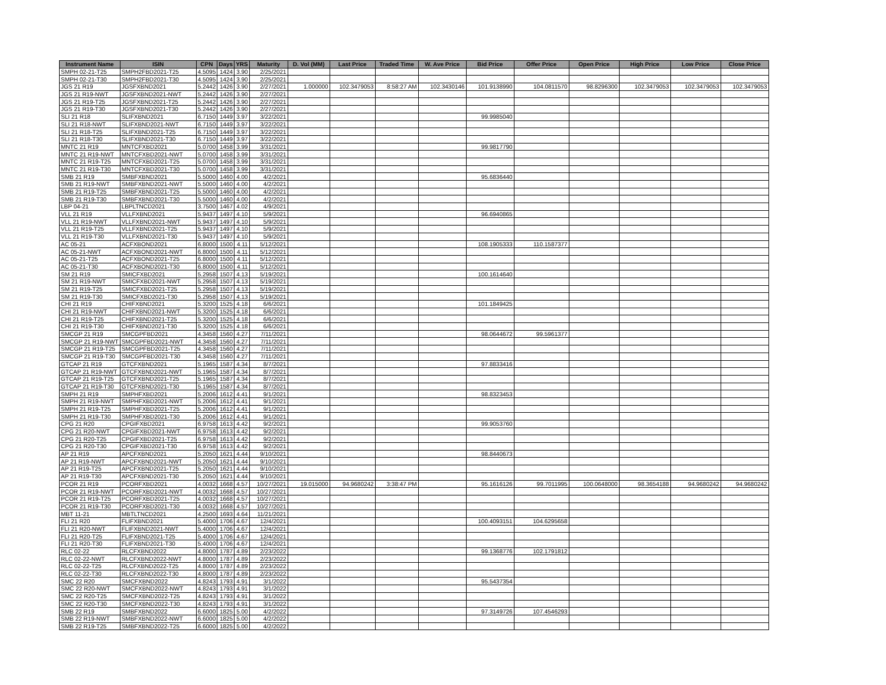| Instrument Name | ISIN | CPN | Days | YRS | Maturity | D. Vol (MM) | Last Price | Traded Time | W. Ave Price | Bid Price | Offer Price | Open Price | High Price | Low Price | Close Price |
| --- | --- | --- | --- | --- | --- | --- | --- | --- | --- | --- | --- | --- | --- | --- | --- |
| SMPH 02-21-T25 | SMPH2FBD2021-T25 | 4.5095 | 1424 | 3.90 | 2/25/2021 | | | | | | | | | | |
| SMPH 02-21-T30 | SMPH2FBD2021-T30 | 4.5095 | 1424 | 3.90 | 2/25/2021 | | | | | | | | | | |
| JGS 21 R19 | JGSFXBND2021 | 5.2442 | 1426 | 3.90 | 2/27/2021 | 1.000000 | 102.3479053 | 8:58:27 AM | 102.3430146 | 101.9138990 | 104.0811570 | 98.8296300 | 102.3479053 | 102.3479053 | 102.3479053 |
| JGS 21 R19-NWT | JGSFXBND2021-NWT | 5.2442 | 1426 | 3.90 | 2/27/2021 | | | | | | | | | | |
| JGS 21 R19-T25 | JGSFXBND2021-T25 | 5.2442 | 1426 | 3.90 | 2/27/2021 | | | | | | | | | | |
| JGS 21 R19-T30 | JGSFXBND2021-T30 | 5.2442 | 1426 | 3.90 | 2/27/2021 | | | | | | | | | | |
| SLI 21 R18 | SLIFXBND2021 | 6.7150 | 1449 | 3.97 | 3/22/2021 | | | | | 99.9985040 | | | | | |
| SLI 21 R18-NWT | SLIFXBND2021-NWT | 6.7150 | 1449 | 3.97 | 3/22/2021 | | | | | | | | | | |
| SLI 21 R18-T25 | SLIFXBND2021-T25 | 6.7150 | 1449 | 3.97 | 3/22/2021 | | | | | | | | | | |
| SLI 21 R18-T30 | SLIFXBND2021-T30 | 6.7150 | 1449 | 3.97 | 3/22/2021 | | | | | | | | | | |
| MNTC 21 R19 | MNTCFXBD2021 | 5.0700 | 1458 | 3.99 | 3/31/2021 | | | | | 99.9817790 | | | | | |
| MNTC 21 R19-NWT | MNTCFXBD2021-NWT | 5.0700 | 1458 | 3.99 | 3/31/2021 | | | | | | | | | | |
| MNTC 21 R19-T25 | MNTCFXBD2021-T25 | 5.0700 | 1458 | 3.99 | 3/31/2021 | | | | | | | | | | |
| MNTC 21 R19-T30 | MNTCFXBD2021-T30 | 5.0700 | 1458 | 3.99 | 3/31/2021 | | | | | | | | | | |
| SMB 21 R19 | SMBFXBND2021 | 5.5000 | 1460 | 4.00 | 4/2/2021 | | | | | 95.6836440 | | | | | |
| SMB 21 R19-NWT | SMBFXBND2021-NWT | 5.5000 | 1460 | 4.00 | 4/2/2021 | | | | | | | | | | |
| SMB 21 R19-T25 | SMBFXBND2021-T25 | 5.5000 | 1460 | 4.00 | 4/2/2021 | | | | | | | | | | |
| SMB 21 R19-T30 | SMBFXBND2021-T30 | 5.5000 | 1460 | 4.00 | 4/2/2021 | | | | | | | | | | |
| LBP 04-21 | LBPLTNCD2021 | 3.7500 | 1467 | 4.02 | 4/9/2021 | | | | | | | | | | |
| VLL 21 R19 | VLLFXBND2021 | 5.9437 | 1497 | 4.10 | 5/9/2021 | | | | | 96.6940865 | | | | | |
| VLL 21 R19-NWT | VLLFXBND2021-NWT | 5.9437 | 1497 | 4.10 | 5/9/2021 | | | | | | | | | | |
| VLL 21 R19-T25 | VLLFXBND2021-T25 | 5.9437 | 1497 | 4.10 | 5/9/2021 | | | | | | | | | | |
| VLL 21 R19-T30 | VLLFXBND2021-T30 | 5.9437 | 1497 | 4.10 | 5/9/2021 | | | | | | | | | | |
| AC 05-21 | ACFXBOND2021 | 6.8000 | 1500 | 4.11 | 5/12/2021 | | | | | 108.1905333 | 110.1587377 | | | | |
| AC 05-21-NWT | ACFXBOND2021-NWT | 6.8000 | 1500 | 4.11 | 5/12/2021 | | | | | | | | | | |
| AC 05-21-T25 | ACFXBOND2021-T25 | 6.8000 | 1500 | 4.11 | 5/12/2021 | | | | | | | | | | |
| AC 05-21-T30 | ACFXBOND2021-T30 | 6.8000 | 1500 | 4.11 | 5/12/2021 | | | | | | | | | | |
| SM 21 R19 | SMICFXBD2021 | 5.2958 | 1507 | 4.13 | 5/19/2021 | | | | | 100.1614640 | | | | | |
| SM 21 R19-NWT | SMICFXBD2021-NWT | 5.2958 | 1507 | 4.13 | 5/19/2021 | | | | | | | | | | |
| SM 21 R19-T25 | SMICFXBD2021-T25 | 5.2958 | 1507 | 4.13 | 5/19/2021 | | | | | | | | | | |
| SM 21 R19-T30 | SMICFXBD2021-T30 | 5.2958 | 1507 | 4.13 | 5/19/2021 | | | | | | | | | | |
| CHI 21 R19 | CHIFXBND2021 | 5.3200 | 1525 | 4.18 | 6/6/2021 | | | | | 101.1849425 | | | | | |
| CHI 21 R19-NWT | CHIFXBND2021-NWT | 5.3200 | 1525 | 4.18 | 6/6/2021 | | | | | | | | | | |
| CHI 21 R19-T25 | CHIFXBND2021-T25 | 5.3200 | 1525 | 4.18 | 6/6/2021 | | | | | | | | | | |
| CHI 21 R19-T30 | CHIFXBND2021-T30 | 5.3200 | 1525 | 4.18 | 6/6/2021 | | | | | | | | | | |
| SMCGP 21 R19 | SMCGPFBD2021 | 4.3458 | 1560 | 4.27 | 7/11/2021 | | | | | 98.0644672 | 99.5961377 | | | | |
| SMCGP 21 R19-NWT | SMCGPFBD2021-NWT | 4.3458 | 1560 | 4.27 | 7/11/2021 | | | | | | | | | | |
| SMCGP 21 R19-T25 | SMCGPFBD2021-T25 | 4.3458 | 1560 | 4.27 | 7/11/2021 | | | | | | | | | | |
| SMCGP 21 R19-T30 | SMCGPFBD2021-T30 | 4.3458 | 1560 | 4.27 | 7/11/2021 | | | | | | | | | | |
| GTCAP 21 R19 | GTCFXBND2021 | 5.1965 | 1587 | 4.34 | 8/7/2021 | | | | | 97.8833416 | | | | | |
| GTCAP 21 R19-NWT | GTCFXBND2021-NWT | 5.1965 | 1587 | 4.34 | 8/7/2021 | | | | | | | | | | |
| GTCAP 21 R19-T25 | GTCFXBND2021-T25 | 5.1965 | 1587 | 4.34 | 8/7/2021 | | | | | | | | | | |
| GTCAP 21 R19-T30 | GTCFXBND2021-T30 | 5.1965 | 1587 | 4.34 | 8/7/2021 | | | | | | | | | | |
| SMPH 21 R19 | SMPHFXBD2021 | 5.2006 | 1612 | 4.41 | 9/1/2021 | | | | | 98.8323453 | | | | | |
| SMPH 21 R19-NWT | SMPHFXBD2021-NWT | 5.2006 | 1612 | 4.41 | 9/1/2021 | | | | | | | | | | |
| SMPH 21 R19-T25 | SMPHFXBD2021-T25 | 5.2006 | 1612 | 4.41 | 9/1/2021 | | | | | | | | | | |
| SMPH 21 R19-T30 | SMPHFXBD2021-T30 | 5.2006 | 1612 | 4.41 | 9/1/2021 | | | | | | | | | | |
| CPG 21 R20 | CPGIFXBD2021 | 6.9758 | 1613 | 4.42 | 9/2/2021 | | | | | 99.9053760 | | | | | |
| CPG 21 R20-NWT | CPGIFXBD2021-NWT | 6.9758 | 1613 | 4.42 | 9/2/2021 | | | | | | | | | | |
| CPG 21 R20-T25 | CPGIFXBD2021-T25 | 6.9758 | 1613 | 4.42 | 9/2/2021 | | | | | | | | | | |
| CPG 21 R20-T30 | CPGIFXBD2021-T30 | 6.9758 | 1613 | 4.42 | 9/2/2021 | | | | | | | | | | |
| AP 21 R19 | APCFXBND2021 | 5.2050 | 1621 | 4.44 | 9/10/2021 | | | | | 98.8440673 | | | | | |
| AP 21 R19-NWT | APCFXBND2021-NWT | 5.2050 | 1621 | 4.44 | 9/10/2021 | | | | | | | | | | |
| AP 21 R19-T25 | APCFXBND2021-T25 | 5.2050 | 1621 | 4.44 | 9/10/2021 | | | | | | | | | | |
| AP 21 R19-T30 | APCFXBND2021-T30 | 5.2050 | 1621 | 4.44 | 9/10/2021 | | | | | | | | | | |
| PCOR 21 R19 | PCORFXBD2021 | 4.0032 | 1668 | 4.57 | 10/27/2021 | 19.015000 | 94.9680242 | 3:38:47 PM | | 95.1616126 | 99.7011995 | 100.0648000 | 98.3654188 | 94.9680242 | 94.9680242 |
| PCOR 21 R19-NWT | PCORFXBD2021-NWT | 4.0032 | 1668 | 4.57 | 10/27/2021 | | | | | | | | | | |
| PCOR 21 R19-T25 | PCORFXBD2021-T25 | 4.0032 | 1668 | 4.57 | 10/27/2021 | | | | | | | | | | |
| PCOR 21 R19-T30 | PCORFXBD2021-T30 | 4.0032 | 1668 | 4.57 | 10/27/2021 | | | | | | | | | | |
| MBT 11-21 | MBTLTNCD2021 | 4.2500 | 1693 | 4.64 | 11/21/2021 | | | | | | | | | | |
| FLI 21 R20 | FLIFXBND2021 | 5.4000 | 1706 | 4.67 | 12/4/2021 | | | | | 100.4093151 | 104.6295658 | | | | |
| FLI 21 R20-NWT | FLIFXBND2021-NWT | 5.4000 | 1706 | 4.67 | 12/4/2021 | | | | | | | | | | |
| FLI 21 R20-T25 | FLIFXBND2021-T25 | 5.4000 | 1706 | 4.67 | 12/4/2021 | | | | | | | | | | |
| FLI 21 R20-T30 | FLIFXBND2021-T30 | 5.4000 | 1706 | 4.67 | 12/4/2021 | | | | | | | | | | |
| RLC 02-22 | RLCFXBND2022 | 4.8000 | 1787 | 4.89 | 2/23/2022 | | | | | 99.1368776 | 102.1791812 | | | | |
| RLC 02-22-NWT | RLCFXBND2022-NWT | 4.8000 | 1787 | 4.89 | 2/23/2022 | | | | | | | | | | |
| RLC 02-22-T25 | RLCFXBND2022-T25 | 4.8000 | 1787 | 4.89 | 2/23/2022 | | | | | | | | | | |
| RLC 02-22-T30 | RLCFXBND2022-T30 | 4.8000 | 1787 | 4.89 | 2/23/2022 | | | | | | | | | | |
| SMC 22 R20 | SMCFXBND2022 | 4.8243 | 1793 | 4.91 | 3/1/2022 | | | | | 95.5437354 | | | | | |
| SMC 22 R20-NWT | SMCFXBND2022-NWT | 4.8243 | 1793 | 4.91 | 3/1/2022 | | | | | | | | | | |
| SMC 22 R20-T25 | SMCFXBND2022-T25 | 4.8243 | 1793 | 4.91 | 3/1/2022 | | | | | | | | | | |
| SMC 22 R20-T30 | SMCFXBND2022-T30 | 4.8243 | 1793 | 4.91 | 3/1/2022 | | | | | | | | | | |
| SMB 22 R19 | SMBFXBND2022 | 6.6000 | 1825 | 5.00 | 4/2/2022 | | | | | 97.3149726 | 107.4546293 | | | | |
| SMB 22 R19-NWT | SMBFXBND2022-NWT | 6.6000 | 1825 | 5.00 | 4/2/2022 | | | | | | | | | | |
| SMB 22 R19-T25 | SMBFXBND2022-T25 | 6.6000 | 1825 | 5.00 | 4/2/2022 | | | | | | | | | | |